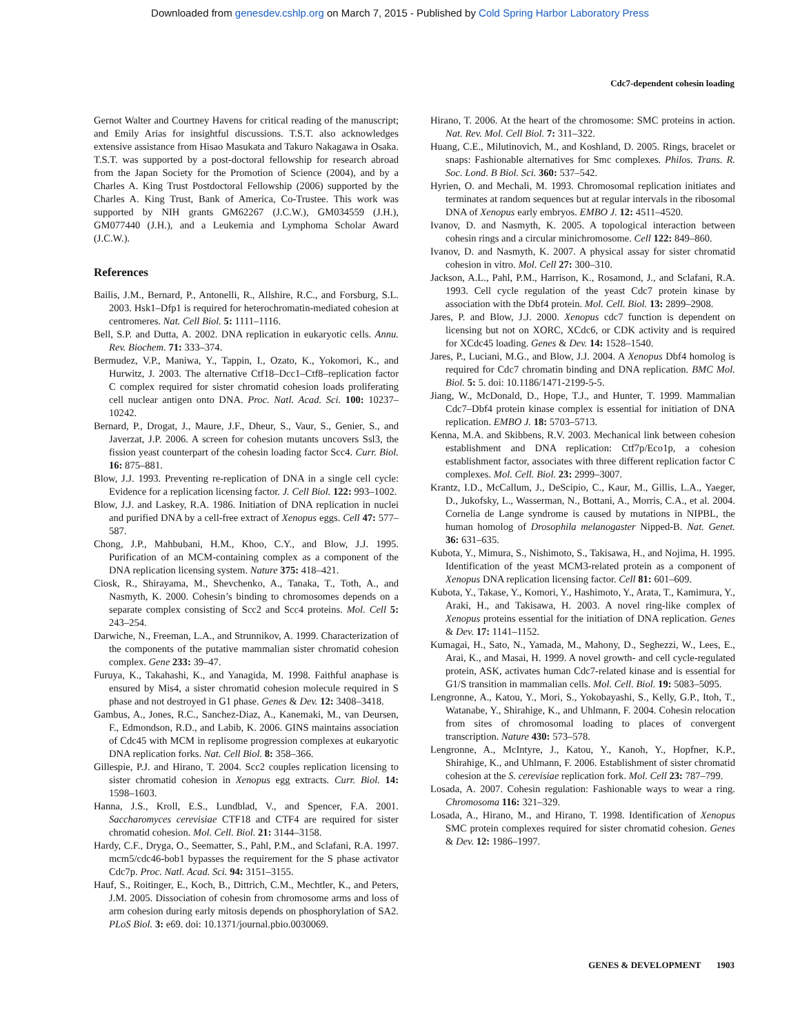Downloaded from genesdev.cshlp.org on March 7, 2015 - Published by Cold Spring Harbor Laboratory Press
Cdc7-dependent cohesin loading
Gernot Walter and Courtney Havens for critical reading of the manuscript; and Emily Arias for insightful discussions. T.S.T. also acknowledges extensive assistance from Hisao Masukata and Takuro Nakagawa in Osaka. T.S.T. was supported by a post-doctoral fellowship for research abroad from the Japan Society for the Promotion of Science (2004), and by a Charles A. King Trust Postdoctoral Fellowship (2006) supported by the Charles A. King Trust, Bank of America, Co-Trustee. This work was supported by NIH grants GM62267 (J.C.W.), GM034559 (J.H.), GM077440 (J.H.), and a Leukemia and Lymphoma Scholar Award (J.C.W.).
References
Bailis, J.M., Bernard, P., Antonelli, R., Allshire, R.C., and Forsburg, S.L. 2003. Hsk1–Dfp1 is required for heterochromatin-mediated cohesion at centromeres. Nat. Cell Biol. 5: 1111–1116.
Bell, S.P. and Dutta, A. 2002. DNA replication in eukaryotic cells. Annu. Rev. Biochem. 71: 333–374.
Bermudez, V.P., Maniwa, Y., Tappin, I., Ozato, K., Yokomori, K., and Hurwitz, J. 2003. The alternative Ctf18–Dcc1–Ctf8–replication factor C complex required for sister chromatid cohesion loads proliferating cell nuclear antigen onto DNA. Proc. Natl. Acad. Sci. 100: 10237–10242.
Bernard, P., Drogat, J., Maure, J.F., Dheur, S., Vaur, S., Genier, S., and Javerzat, J.P. 2006. A screen for cohesion mutants uncovers Ssl3, the fission yeast counterpart of the cohesin loading factor Scc4. Curr. Biol. 16: 875–881.
Blow, J.J. 1993. Preventing re-replication of DNA in a single cell cycle: Evidence for a replication licensing factor. J. Cell Biol. 122: 993–1002.
Blow, J.J. and Laskey, R.A. 1986. Initiation of DNA replication in nuclei and purified DNA by a cell-free extract of Xenopus eggs. Cell 47: 577–587.
Chong, J.P., Mahbubani, H.M., Khoo, C.Y., and Blow, J.J. 1995. Purification of an MCM-containing complex as a component of the DNA replication licensing system. Nature 375: 418–421.
Ciosk, R., Shirayama, M., Shevchenko, A., Tanaka, T., Toth, A., and Nasmyth, K. 2000. Cohesin’s binding to chromosomes depends on a separate complex consisting of Scc2 and Scc4 proteins. Mol. Cell 5: 243–254.
Darwiche, N., Freeman, L.A., and Strunnikov, A. 1999. Characterization of the components of the putative mammalian sister chromatid cohesion complex. Gene 233: 39–47.
Furuya, K., Takahashi, K., and Yanagida, M. 1998. Faithful anaphase is ensured by Mis4, a sister chromatid cohesion molecule required in S phase and not destroyed in G1 phase. Genes & Dev. 12: 3408–3418.
Gambus, A., Jones, R.C., Sanchez-Diaz, A., Kanemaki, M., van Deursen, F., Edmondson, R.D., and Labib, K. 2006. GINS maintains association of Cdc45 with MCM in replisome progression complexes at eukaryotic DNA replication forks. Nat. Cell Biol. 8: 358–366.
Gillespie, P.J. and Hirano, T. 2004. Scc2 couples replication licensing to sister chromatid cohesion in Xenopus egg extracts. Curr. Biol. 14: 1598–1603.
Hanna, J.S., Kroll, E.S., Lundblad, V., and Spencer, F.A. 2001. Saccharomyces cerevisiae CTF18 and CTF4 are required for sister chromatid cohesion. Mol. Cell. Biol. 21: 3144–3158.
Hardy, C.F., Dryga, O., Seematter, S., Pahl, P.M., and Sclafani, R.A. 1997. mcm5/cdc46-bob1 bypasses the requirement for the S phase activator Cdc7p. Proc. Natl. Acad. Sci. 94: 3151–3155.
Hauf, S., Roitinger, E., Koch, B., Dittrich, C.M., Mechtler, K., and Peters, J.M. 2005. Dissociation of cohesin from chromosome arms and loss of arm cohesion during early mitosis depends on phosphorylation of SA2. PLoS Biol. 3: e69. doi: 10.1371/journal.pbio.0030069.
Hirano, T. 2006. At the heart of the chromosome: SMC proteins in action. Nat. Rev. Mol. Cell Biol. 7: 311–322.
Huang, C.E., Milutinovich, M., and Koshland, D. 2005. Rings, bracelet or snaps: Fashionable alternatives for Smc complexes. Philos. Trans. R. Soc. Lond. B Biol. Sci. 360: 537–542.
Hyrien, O. and Mechali, M. 1993. Chromosomal replication initiates and terminates at random sequences but at regular intervals in the ribosomal DNA of Xenopus early embryos. EMBO J. 12: 4511–4520.
Ivanov, D. and Nasmyth, K. 2005. A topological interaction between cohesin rings and a circular minichromosome. Cell 122: 849–860.
Ivanov, D. and Nasmyth, K. 2007. A physical assay for sister chromatid cohesion in vitro. Mol. Cell 27: 300–310.
Jackson, A.L., Pahl, P.M., Harrison, K., Rosamond, J., and Sclafani, R.A. 1993. Cell cycle regulation of the yeast Cdc7 protein kinase by association with the Dbf4 protein. Mol. Cell. Biol. 13: 2899–2908.
Jares, P. and Blow, J.J. 2000. Xenopus cdc7 function is dependent on licensing but not on XORC, XCdc6, or CDK activity and is required for XCdc45 loading. Genes & Dev. 14: 1528–1540.
Jares, P., Luciani, M.G., and Blow, J.J. 2004. A Xenopus Dbf4 homolog is required for Cdc7 chromatin binding and DNA replication. BMC Mol. Biol. 5: 5. doi: 10.1186/1471-2199-5-5.
Jiang, W., McDonald, D., Hope, T.J., and Hunter, T. 1999. Mammalian Cdc7–Dbf4 protein kinase complex is essential for initiation of DNA replication. EMBO J. 18: 5703–5713.
Kenna, M.A. and Skibbens, R.V. 2003. Mechanical link between cohesion establishment and DNA replication: Ctf7p/Eco1p, a cohesion establishment factor, associates with three different replication factor C complexes. Mol. Cell. Biol. 23: 2999–3007.
Krantz, I.D., McCallum, J., DeScipio, C., Kaur, M., Gillis, L.A., Yaeger, D., Jukofsky, L., Wasserman, N., Bottani, A., Morris, C.A., et al. 2004. Cornelia de Lange syndrome is caused by mutations in NIPBL, the human homolog of Drosophila melanogaster Nipped-B. Nat. Genet. 36: 631–635.
Kubota, Y., Mimura, S., Nishimoto, S., Takisawa, H., and Nojima, H. 1995. Identification of the yeast MCM3-related protein as a component of Xenopus DNA replication licensing factor. Cell 81: 601–609.
Kubota, Y., Takase, Y., Komori, Y., Hashimoto, Y., Arata, T., Kamimura, Y., Araki, H., and Takisawa, H. 2003. A novel ring-like complex of Xenopus proteins essential for the initiation of DNA replication. Genes & Dev. 17: 1141–1152.
Kumagai, H., Sato, N., Yamada, M., Mahony, D., Seghezzi, W., Lees, E., Arai, K., and Masai, H. 1999. A novel growth- and cell cycle-regulated protein, ASK, activates human Cdc7-related kinase and is essential for G1/S transition in mammalian cells. Mol. Cell. Biol. 19: 5083–5095.
Lengronne, A., Katou, Y., Mori, S., Yokobayashi, S., Kelly, G.P., Itoh, T., Watanabe, Y., Shirahige, K., and Uhlmann, F. 2004. Cohesin relocation from sites of chromosomal loading to places of convergent transcription. Nature 430: 573–578.
Lengronne, A., McIntyre, J., Katou, Y., Kanoh, Y., Hopfner, K.P., Shirahige, K., and Uhlmann, F. 2006. Establishment of sister chromatid cohesion at the S. cerevisiae replication fork. Mol. Cell 23: 787–799.
Losada, A. 2007. Cohesin regulation: Fashionable ways to wear a ring. Chromosoma 116: 321–329.
Losada, A., Hirano, M., and Hirano, T. 1998. Identification of Xenopus SMC protein complexes required for sister chromatid cohesion. Genes & Dev. 12: 1986–1997.
GENES & DEVELOPMENT 1903